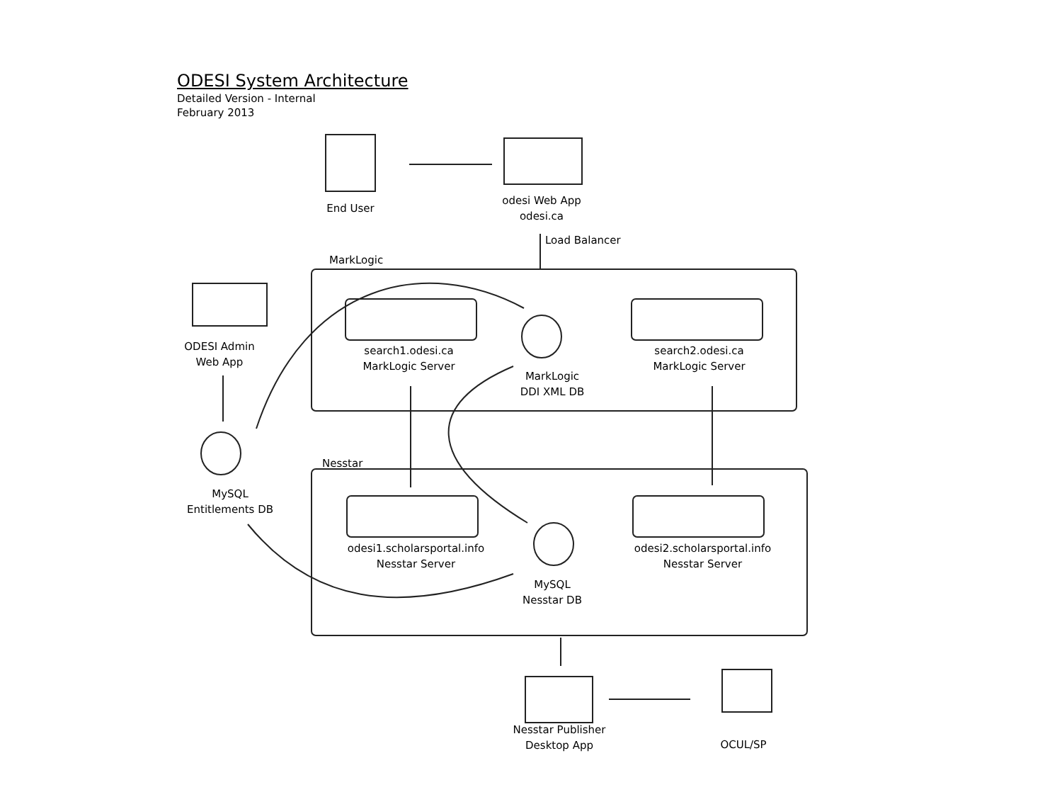ODESI System Architecture
Detailed Version - Internal
February 2013
End User
odesi Web App
odesi.ca
Load Balancer
MarkLogic
ODESI Admin
Web App
search1.odesi.ca
MarkLogic Server
MarkLogic
DDI XML DB
search2.odesi.ca
MarkLogic Server
Nesstar
MySQL
Entitlements DB
odesi1.scholarsportal.info
Nesstar Server
MySQL
Nesstar DB
odesi2.scholarsportal.info
Nesstar Server
Nesstar Publisher
Desktop App
OCUL/SP